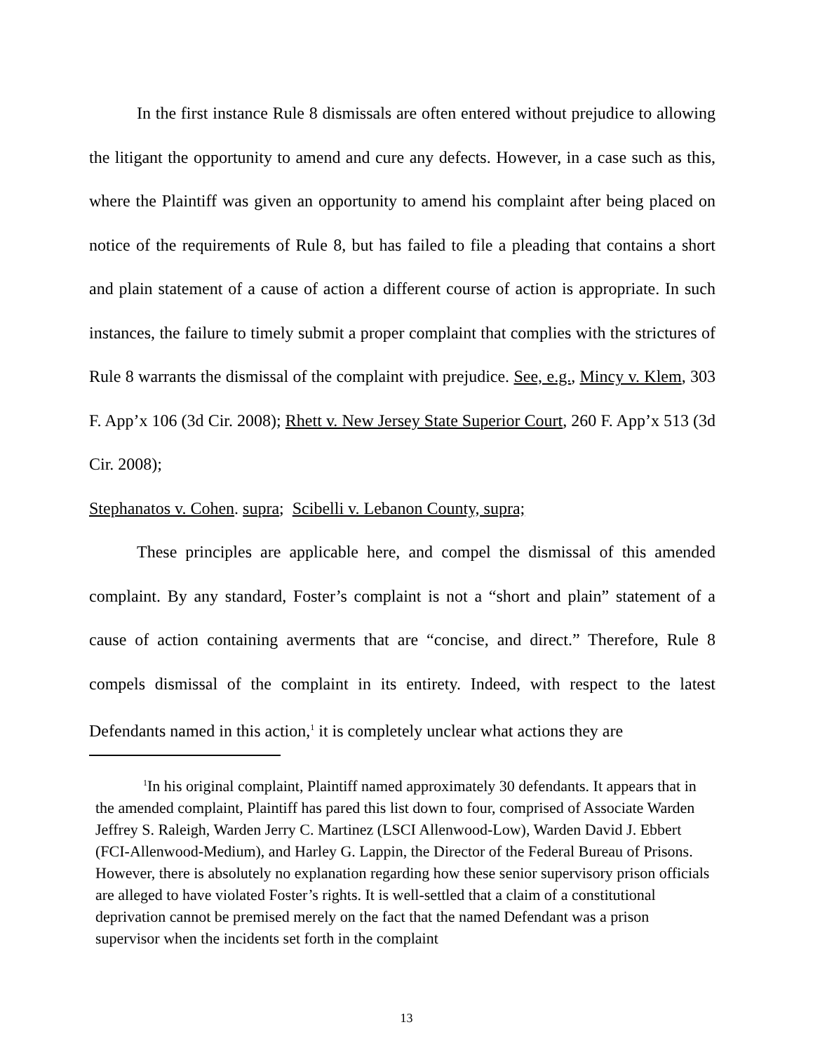In the first instance Rule 8 dismissals are often entered without prejudice to allowing the litigant the opportunity to amend and cure any defects. However, in a case such as this, where the Plaintiff was given an opportunity to amend his complaint after being placed on notice of the requirements of Rule 8, but has failed to file a pleading that contains a short and plain statement of a cause of action a different course of action is appropriate. In such instances, the failure to timely submit a proper complaint that complies with the strictures of Rule 8 warrants the dismissal of the complaint with prejudice. See, e.g., Mincy v. Klem, 303 F. App’x 106 (3d Cir. 2008); Rhett v. New Jersey State Superior Court, 260 F. App’x 513 (3d Cir. 2008);
Stephanatos v. Cohen. supra; Scibelli v. Lebanon County, supra;
These principles are applicable here, and compel the dismissal of this amended complaint. By any standard, Foster’s complaint is not a “short and plain” statement of a cause of action containing averments that are “concise, and direct.” Therefore, Rule 8 compels dismissal of the complaint in its entirety. Indeed, with respect to the latest Defendants named in this action,<sup>1</sup> it is completely unclear what actions they are
<sup>1</sup> In his original complaint, Plaintiff named approximately 30 defendants. It appears that in the amended complaint, Plaintiff has pared this list down to four, comprised of Associate Warden Jeffrey S. Raleigh, Warden Jerry C. Martinez (LSCI Allenwood-Low), Warden David J. Ebbert (FCI-Allenwood-Medium), and Harley G. Lappin, the Director of the Federal Bureau of Prisons. However, there is absolutely no explanation regarding how these senior supervisory prison officials are alleged to have violated Foster’s rights. It is well-settled that a claim of a constitutional deprivation cannot be premised merely on the fact that the named Defendant was a prison supervisor when the incidents set forth in the complaint
13